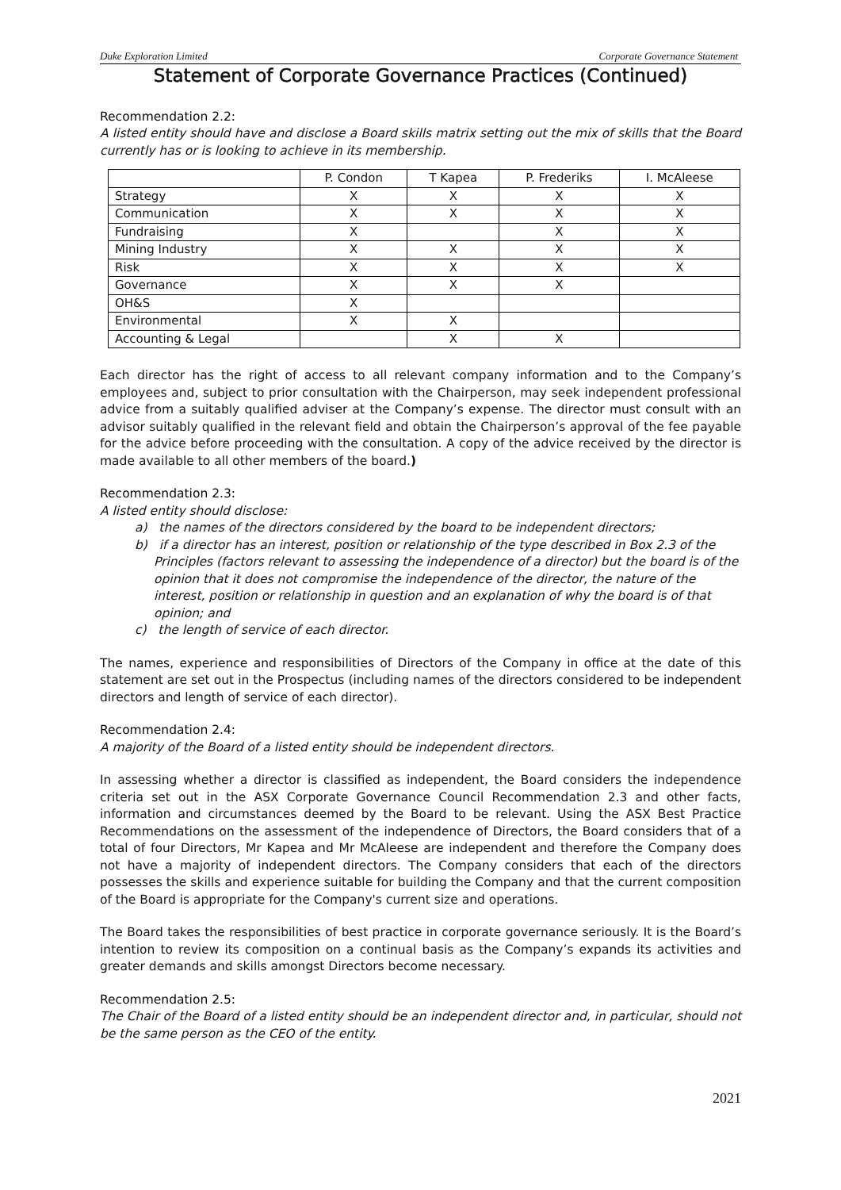Duke Exploration Limited Corporate Governance Statement
Statement of Corporate Governance Practices (Continued)
Recommendation 2.2:
A listed entity should have and disclose a Board skills matrix setting out the mix of skills that the Board currently has or is looking to achieve in its membership.
| | P. Condon | T Kapea | P. Frederiks | I. McAleese |
| --- | --- | --- | --- | --- |
| Strategy | X | X | X | X |
| Communication | X | X | X | X |
| Fundraising | X | | X | X |
| Mining Industry | X | X | X | X |
| Risk | X | X | X | X |
| Governance | X | X | X | |
| OH&S | X | | | |
| Environmental | X | X | | |
| Accounting & Legal | | X | X | |
Each director has the right of access to all relevant company information and to the Company’s employees and, subject to prior consultation with the Chairperson, may seek independent professional advice from a suitably qualified adviser at the Company’s expense. The director must consult with an advisor suitably qualified in the relevant field and obtain the Chairperson’s approval of the fee payable for the advice before proceeding with the consultation. A copy of the advice received by the director is made available to all other members of the board.)
Recommendation 2.3:
A listed entity should disclose:
a) the names of the directors considered by the board to be independent directors;
b) if a director has an interest, position or relationship of the type described in Box 2.3 of the Principles (factors relevant to assessing the independence of a director) but the board is of the opinion that it does not compromise the independence of the director, the nature of the interest, position or relationship in question and an explanation of why the board is of that opinion; and
c) the length of service of each director.
The names, experience and responsibilities of Directors of the Company in office at the date of this statement are set out in the Prospectus (including names of the directors considered to be independent directors and length of service of each director).
Recommendation 2.4:
A majority of the Board of a listed entity should be independent directors.
In assessing whether a director is classified as independent, the Board considers the independence criteria set out in the ASX Corporate Governance Council Recommendation 2.3 and other facts, information and circumstances deemed by the Board to be relevant. Using the ASX Best Practice Recommendations on the assessment of the independence of Directors, the Board considers that of a total of four Directors, Mr Kapea and Mr McAleese are independent and therefore the Company does not have a majority of independent directors. The Company considers that each of the directors possesses the skills and experience suitable for building the Company and that the current composition of the Board is appropriate for the Company's current size and operations.
The Board takes the responsibilities of best practice in corporate governance seriously. It is the Board’s intention to review its composition on a continual basis as the Company’s expands its activities and greater demands and skills amongst Directors become necessary.
Recommendation 2.5:
The Chair of the Board of a listed entity should be an independent director and, in particular, should not be the same person as the CEO of the entity.
2021